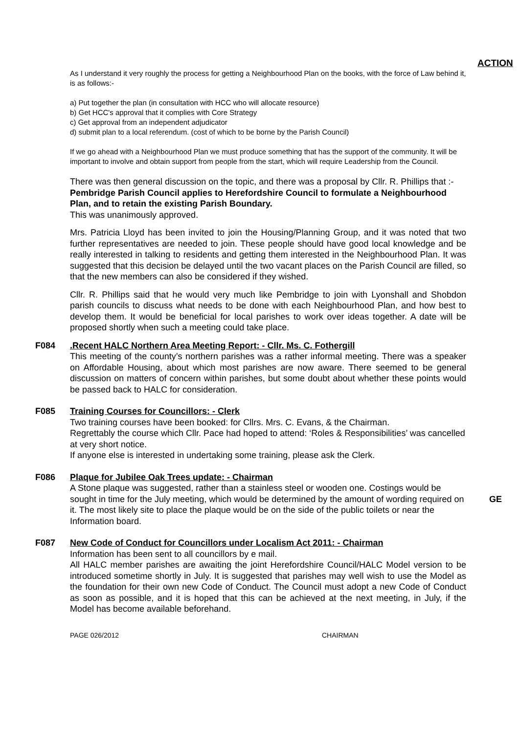ACTION
As I understand it very roughly the process for getting a Neighbourhood Plan on the books, with the force of Law behind it, is as follows:-
a) Put together the plan (in consultation with HCC who will allocate resource)
b) Get HCC's approval that it complies with Core Strategy
c) Get approval from an independent adjudicator
d) submit plan to a local referendum. (cost of which to be borne by the Parish Council)
If we go ahead with a Neighbourhood Plan we must produce something that has the support of the community. It will be important to involve and obtain support from people from the start, which will require Leadership from the Council.
There was then general discussion on the topic, and there was a proposal by Cllr. R. Phillips that :-
Pembridge Parish Council applies to Herefordshire Council to formulate a Neighbourhood Plan, and to retain the existing Parish Boundary.
This was unanimously approved.
Mrs. Patricia Lloyd has been invited to join the Housing/Planning Group, and it was noted that two further representatives are needed to join. These people should have good local knowledge and be really interested in talking to residents and getting them interested in the Neighbourhood Plan. It was suggested that this decision be delayed until the two vacant places on the Parish Council are filled, so that the new members can also be considered if they wished.
Cllr. R. Phillips said that he would very much like Pembridge to join with Lyonshall and Shobdon parish councils to discuss what needs to be done with each Neighbourhood Plan, and how best to develop them. It would be beneficial for local parishes to work over ideas together. A date will be proposed shortly when such a meeting could take place.
F084 . Recent HALC Northern Area Meeting Report: - Cllr. Ms. C. Fothergill
This meeting of the county’s northern parishes was a rather informal meeting. There was a speaker on Affordable Housing, about which most parishes are now aware. There seemed to be general discussion on matters of concern within parishes, but some doubt about whether these points would be passed back to HALC for consideration.
F085 Training Courses for Councillors: - Clerk
Two training courses have been booked: for Cllrs. Mrs. C. Evans, & the Chairman.
Regrettably the course which Cllr. Pace had hoped to attend: ‘Roles & Responsibilities’ was cancelled at very short notice.
If anyone else is interested in undertaking some training, please ask the Clerk.
F086 Plaque for Jubilee Oak Trees update: - Chairman
A Stone plaque was suggested, rather than a stainless steel or wooden one. Costings would be sought in time for the July meeting, which would be determined by the amount of wording GE required on it. The most likely site to place the plaque would be on the side of the public toilets or near the Information board.
F087 New Code of Conduct for Councillors under Localism Act 2011: - Chairman
Information has been sent to all councillors by e mail.
All HALC member parishes are awaiting the joint Herefordshire Council/HALC Model version to be introduced sometime shortly in July. It is suggested that parishes may well wish to use the Model as the foundation for their own new Code of Conduct. The Council must adopt a new Code of Conduct as soon as possible, and it is hoped that this can be achieved at the next meeting, in July, if the Model has become available beforehand.
PAGE 026/2012 CHAIRMAN